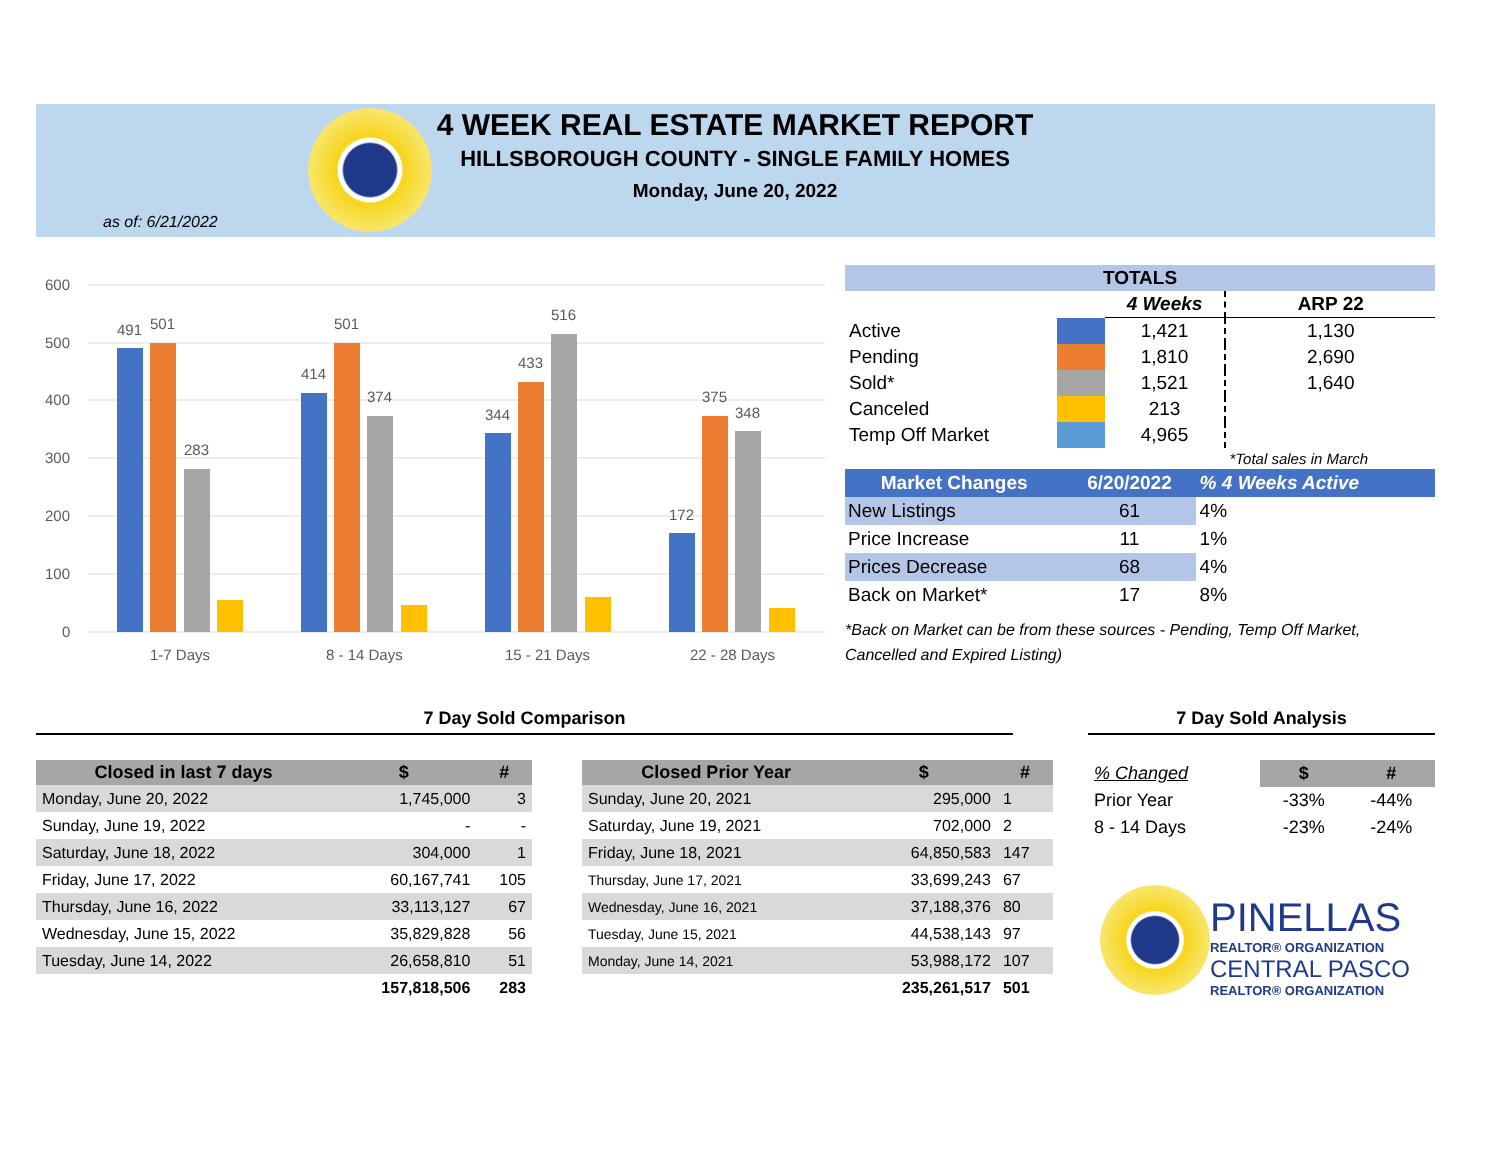4 WEEK REAL ESTATE MARKET REPORT
HILLSBOROUGH COUNTY - SINGLE FAMILY HOMES
Monday, June 20, 2022
as of: 6/21/2022
600
500
400
300
200
100
0
491
501
283
414
501
374
344
433
516
172
375
348
1-7 Days
8 - 14 Days
15 - 21 Days
22 - 28 Days
| TOTALS | | | |
| --- | --- | --- | --- |
| | | 4 Weeks | ARP 22 |
| Active | | 1,421 | 1,130 |
| Pending | | 1,810 | 2,690 |
| Sold* | | 1,521 | 1,640 |
| Canceled | | 213 | |
| Temp Off Market | | 4,965 | |
| | | | *Total sales in March |
| Market Changes | 6/20/2022 | % 4 Weeks Active |
| --- | --- | --- |
| New Listings | 61 | 4% |
| Price Increase | 11 | 1% |
| Prices Decrease | 68 | 4% |
| Back on Market* | 17 | 8% |
*Back on Market can be from these sources - Pending, Temp Off Market, Cancelled and Expired Listing)
7 Day Sold Comparison 7 Day Sold Analysis
| Closed in last 7 days | $ | # |
| --- | --- | --- |
| Monday, June 20, 2022 | 1,745,000 | 3 |
| Sunday, June 19, 2022 | - | - |
| Saturday, June 18, 2022 | 304,000 | 1 |
| Friday, June 17, 2022 | 60,167,741 | 105 |
| Thursday, June 16, 2022 | 33,113,127 | 67 |
| Wednesday, June 15, 2022 | 35,829,828 | 56 |
| Tuesday, June 14, 2022 | 26,658,810 | 51 |
| | 157,818,506 | 283 |
| Closed Prior Year | $ | # |
| --- | --- | --- |
| Sunday, June 20, 2021 | 295,000 | 1 |
| Saturday, June 19, 2021 | 702,000 | 2 |
| Friday, June 18, 2021 | 64,850,583 | 147 |
| Thursday, June 17, 2021 | 33,699,243 | 67 |
| Wednesday, June 16, 2021 | 37,188,376 | 80 |
| Tuesday, June 15, 2021 | 44,538,143 | 97 |
| Monday, June 14, 2021 | 53,988,172 | 107 |
| | 235,261,517 | 501 |
| % Changed | $ | # |
| Prior Year | -33% | -44% |
| 8 - 14 Days | -23% | -24% |
PINELLAS
REALTOR® ORGANIZATION
CENTRAL PASCO
REALTOR® ORGANIZATION